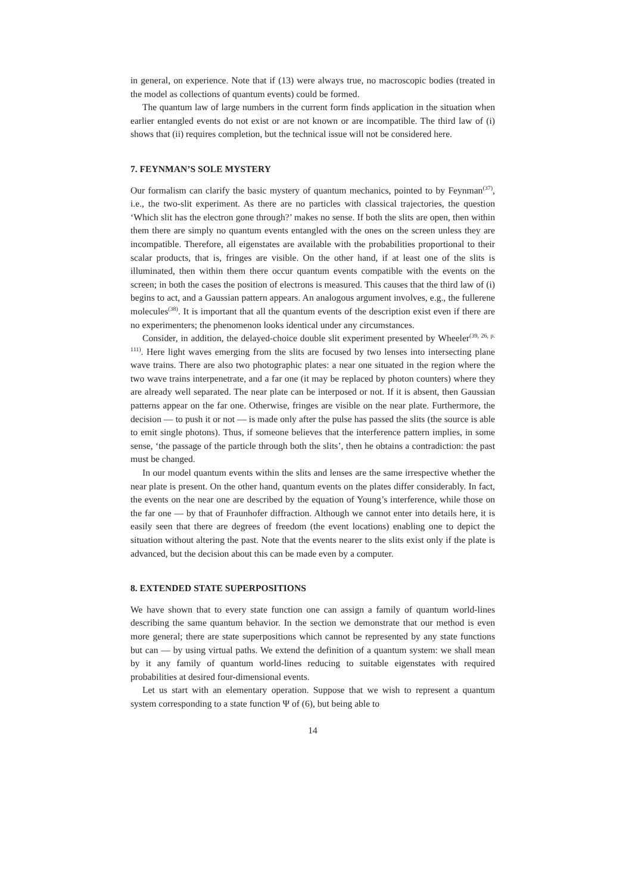in general, on experience. Note that if (13) were always true, no macroscopic bodies (treated in the model as collections of quantum events) could be formed.
The quantum law of large numbers in the current form finds application in the situation when earlier entangled events do not exist or are not known or are incompatible. The third law of (i) shows that (ii) requires completion, but the technical issue will not be considered here.
7. FEYNMAN’S SOLE MYSTERY
Our formalism can clarify the basic mystery of quantum mechanics, pointed to by Feynman<sup>(37)</sup>, i.e., the two-slit experiment. As there are no particles with classical trajectories, the question ‘Which slit has the electron gone through?’ makes no sense. If both the slits are open, then within them there are simply no quantum events entangled with the ones on the screen unless they are incompatible. Therefore, all eigenstates are available with the probabilities proportional to their scalar products, that is, fringes are visible. On the other hand, if at least one of the slits is illuminated, then within them there occur quantum events compatible with the events on the screen; in both the cases the position of electrons is measured. This causes that the third law of (i) begins to act, and a Gaussian pattern appears. An analogous argument involves, e.g., the fullerene molecules<sup>(38)</sup>. It is important that all the quantum events of the description exist even if there are no experimenters; the phenomenon looks identical under any circumstances.
Consider, in addition, the delayed-choice double slit experiment presented by Wheeler<sup>(39, 26, p. 111)</sup>. Here light waves emerging from the slits are focused by two lenses into intersecting plane wave trains. There are also two photographic plates: a near one situated in the region where the two wave trains interpenetrate, and a far one (it may be replaced by photon counters) where they are already well separated. The near plate can be interposed or not. If it is absent, then Gaussian patterns appear on the far one. Otherwise, fringes are visible on the near plate. Furthermore, the decision — to push it or not — is made only after the pulse has passed the slits (the source is able to emit single photons). Thus, if someone believes that the interference pattern implies, in some sense, ‘the passage of the particle through both the slits’, then he obtains a contradiction: the past must be changed.
In our model quantum events within the slits and lenses are the same irrespective whether the near plate is present. On the other hand, quantum events on the plates differ considerably. In fact, the events on the near one are described by the equation of Young’s interference, while those on the far one — by that of Fraunhofer diffraction. Although we cannot enter into details here, it is easily seen that there are degrees of freedom (the event locations) enabling one to depict the situation without altering the past. Note that the events nearer to the slits exist only if the plate is advanced, but the decision about this can be made even by a computer.
8. EXTENDED STATE SUPERPOSITIONS
We have shown that to every state function one can assign a family of quantum world-lines describing the same quantum behavior. In the section we demonstrate that our method is even more general; there are state superpositions which cannot be represented by any state functions but can — by using virtual paths. We extend the definition of a quantum system: we shall mean by it any family of quantum world-lines reducing to suitable eigenstates with required probabilities at desired four-dimensional events.
Let us start with an elementary operation. Suppose that we wish to represent a quantum system corresponding to a state function Ψ of (6), but being able to
14